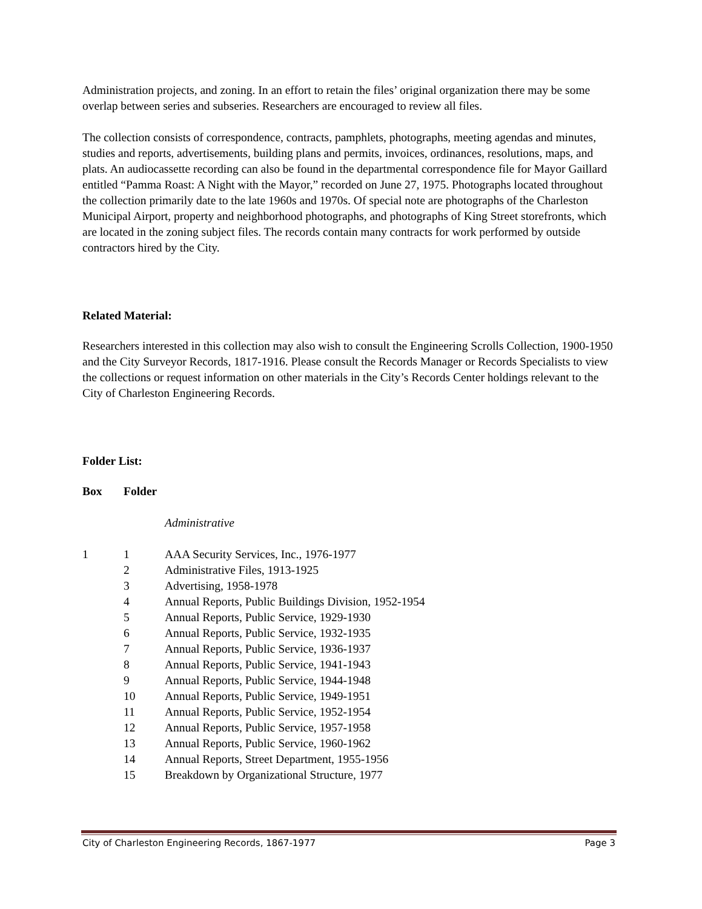Administration projects, and zoning. In an effort to retain the files’ original organization there may be some overlap between series and subseries. Researchers are encouraged to review all files.
The collection consists of correspondence, contracts, pamphlets, photographs, meeting agendas and minutes, studies and reports, advertisements, building plans and permits, invoices, ordinances, resolutions, maps, and plats. An audiocassette recording can also be found in the departmental correspondence file for Mayor Gaillard entitled “Pamma Roast: A Night with the Mayor,” recorded on June 27, 1975. Photographs located throughout the collection primarily date to the late 1960s and 1970s. Of special note are photographs of the Charleston Municipal Airport, property and neighborhood photographs, and photographs of King Street storefronts, which are located in the zoning subject files. The records contain many contracts for work performed by outside contractors hired by the City.
Related Material:
Researchers interested in this collection may also wish to consult the Engineering Scrolls Collection, 1900-1950 and the City Surveyor Records, 1817-1916. Please consult the Records Manager or Records Specialists to view the collections or request information on other materials in the City’s Records Center holdings relevant to the City of Charleston Engineering Records.
Folder List:
| Box | Folder | |
| --- | --- | --- |
| | | Administrative |
| 1 | 1 | AAA Security Services, Inc., 1976-1977 |
| | 2 | Administrative Files, 1913-1925 |
| | 3 | Advertising, 1958-1978 |
| | 4 | Annual Reports, Public Buildings Division, 1952-1954 |
| | 5 | Annual Reports, Public Service, 1929-1930 |
| | 6 | Annual Reports, Public Service, 1932-1935 |
| | 7 | Annual Reports, Public Service, 1936-1937 |
| | 8 | Annual Reports, Public Service, 1941-1943 |
| | 9 | Annual Reports, Public Service, 1944-1948 |
| | 10 | Annual Reports, Public Service, 1949-1951 |
| | 11 | Annual Reports, Public Service, 1952-1954 |
| | 12 | Annual Reports, Public Service, 1957-1958 |
| | 13 | Annual Reports, Public Service, 1960-1962 |
| | 14 | Annual Reports, Street Department, 1955-1956 |
| | 15 | Breakdown by Organizational Structure, 1977 |
City of Charleston Engineering Records, 1867-1977 Page 3